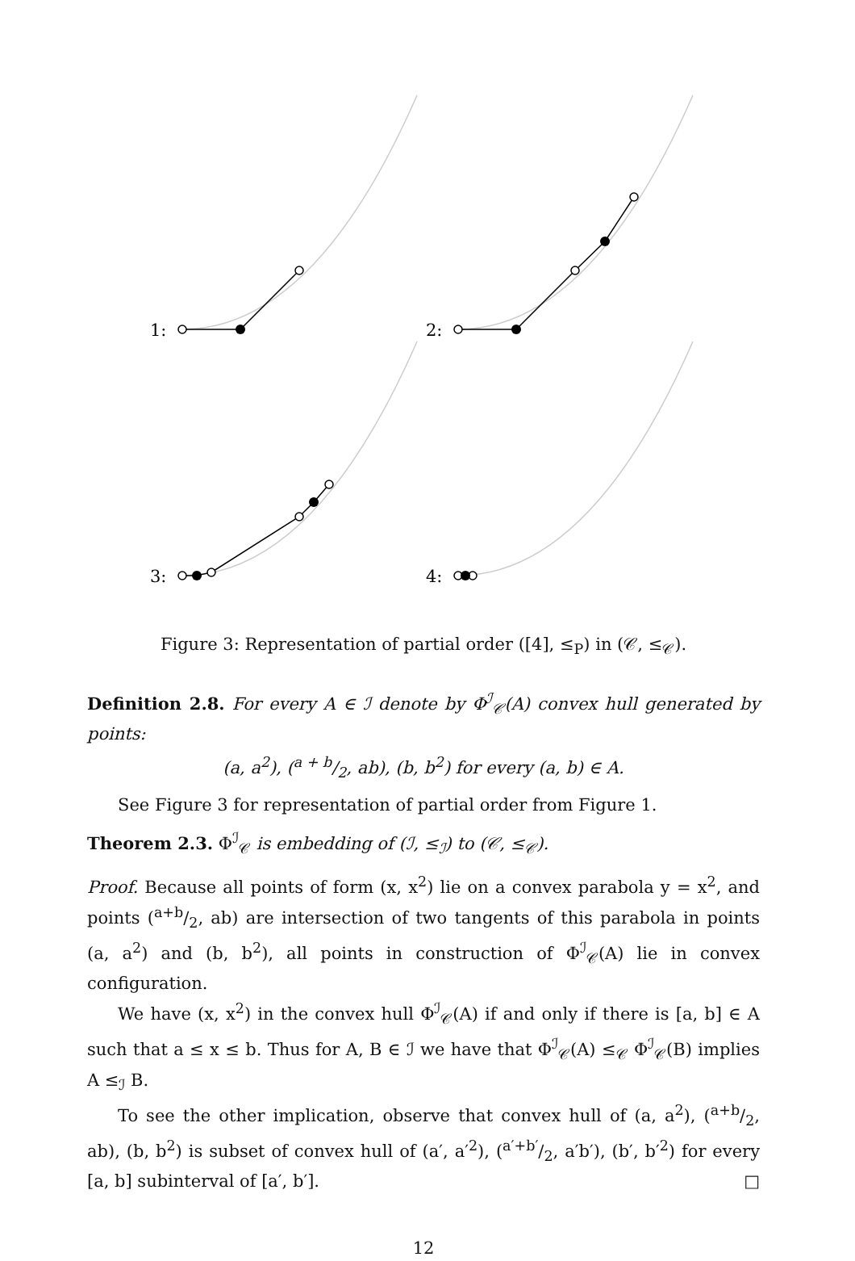1:
2:
3:
4:
Figure 3: Representation of partial order ([4], ≤<sub>P</sub>) in (𝒞, ≤<sub>𝒞</sub>).
Definition 2.8. For every A ∈ ℐ denote by Φ<sup>ℐ</sup><sub>𝒞</sub>(A) convex hull generated by points:
(a, a<sup>2</sup>), (a + b/2, ab), (b, b<sup>2</sup>) for every (a, b) ∈ A.
See Figure 3 for representation of partial order from Figure 1.
Theorem 2.3. Φ<sup>ℐ</sup><sub>𝒞</sub> is embedding of (ℐ, ≤<sub>ℐ</sub>) to (𝒞, ≤<sub>𝒞</sub>).
Proof. Because all points of form (x, x<sup>2</sup>) lie on a convex parabola y = x<sup>2</sup>, and points (a+b/2, ab) are intersection of two tangents of this parabola in points (a, a<sup>2</sup>) and (b, b<sup>2</sup>), all points in construction of Φ<sup>ℐ</sup><sub>𝒞</sub>(A) lie in convex configuration.
We have (x, x<sup>2</sup>) in the convex hull Φ<sup>ℐ</sup><sub>𝒞</sub>(A) if and only if there is [a, b] ∈ A such that a ≤ x ≤ b. Thus for A, B ∈ ℐ we have that Φ<sup>ℐ</sup><sub>𝒞</sub>(A) ≤<sub>𝒞</sub> Φ<sup>ℐ</sup><sub>𝒞</sub>(B) implies A ≤<sub>ℐ</sub> B.
To see the other implication, observe that convex hull of (a, a<sup>2</sup>), (a+b/2, ab), (b, b<sup>2</sup>) is subset of convex hull of (a′, a′<sup>2</sup>), (a′+b′/2, a′b′), (b′, b′<sup>2</sup>) for every [a, b] subinterval of [a′, b′]. □
12